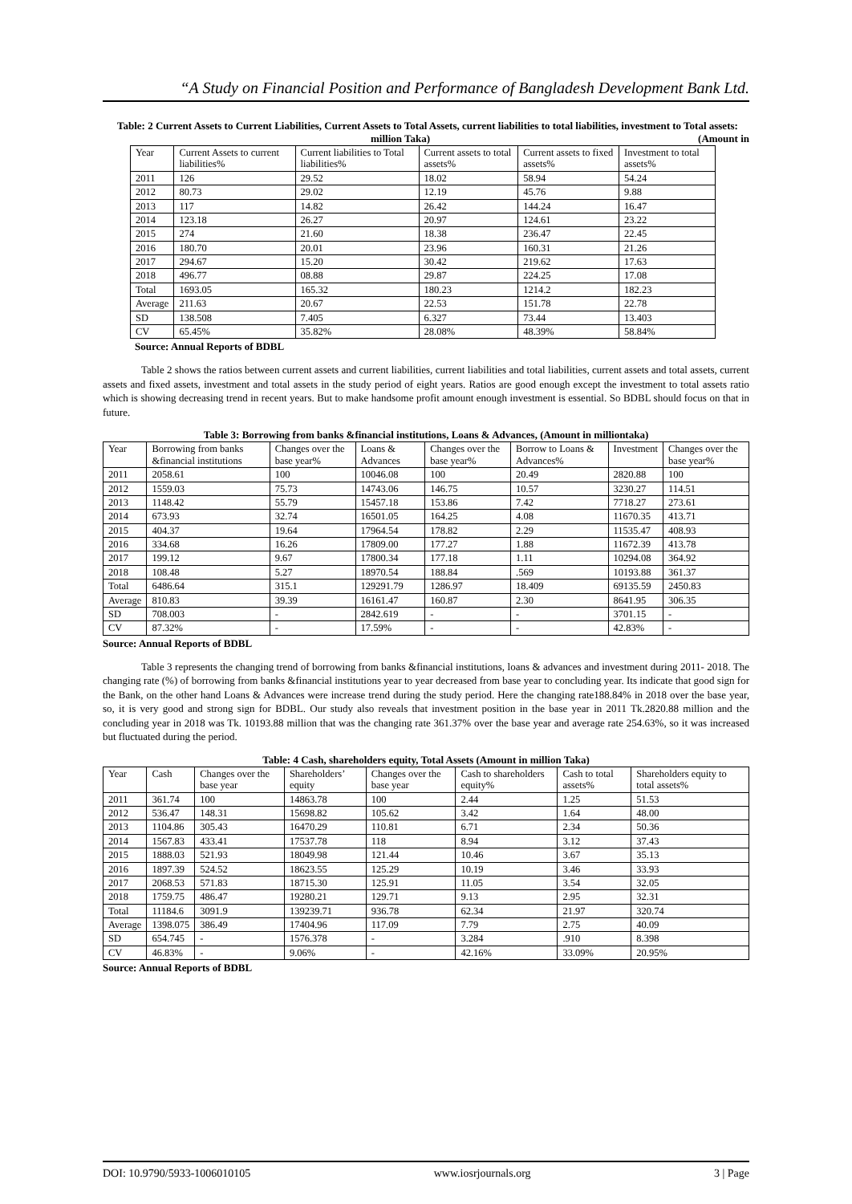“A Study on Financial Position and Performance of Bangladesh Development Bank Ltd.
Table: 2 Current Assets to Current Liabilities, Current Assets to Total Assets, current liabilities to total liabilities, investment to Total assets: (Amount in
million Taka)
| Year | Current Assets to current liabilities% | Current liabilities to Total liabilities% | Current assets to total assets% | Current assets to fixed assets% | Investment to total assets% |
| 2011 | 126 | 29.52 | 18.02 | 58.94 | 54.24 |
| 2012 | 80.73 | 29.02 | 12.19 | 45.76 | 9.88 |
| 2013 | 117 | 14.82 | 26.42 | 144.24 | 16.47 |
| 2014 | 123.18 | 26.27 | 20.97 | 124.61 | 23.22 |
| 2015 | 274 | 21.60 | 18.38 | 236.47 | 22.45 |
| 2016 | 180.70 | 20.01 | 23.96 | 160.31 | 21.26 |
| 2017 | 294.67 | 15.20 | 30.42 | 219.62 | 17.63 |
| 2018 | 496.77 | 08.88 | 29.87 | 224.25 | 17.08 |
| Total | 1693.05 | 165.32 | 180.23 | 1214.2 | 182.23 |
| Average | 211.63 | 20.67 | 22.53 | 151.78 | 22.78 |
| SD | 138.508 | 7.405 | 6.327 | 73.44 | 13.403 |
| CV | 65.45% | 35.82% | 28.08% | 48.39% | 58.84% |
Source: Annual Reports of BDBL
Table 2 shows the ratios between current assets and current liabilities, current liabilities and total liabilities, current assets and total assets, current assets and fixed assets, investment and total assets in the study period of eight years. Ratios are good enough except the investment to total assets ratio which is showing decreasing trend in recent years. But to make handsome profit amount enough investment is essential. So BDBL should focus on that in future.
Table 3: Borrowing from banks &financial institutions, Loans & Advances, (Amount in milliontaka)
| Year | Borrowing from banks &financial institutions | Changes over the base year% | Loans & Advances | Changes over the base year% | Borrow to Loans & Advances% | Investment | Changes over the base year% |
| 2011 | 2058.61 | 100 | 10046.08 | 100 | 20.49 | 2820.88 | 100 |
| 2012 | 1559.03 | 75.73 | 14743.06 | 146.75 | 10.57 | 3230.27 | 114.51 |
| 2013 | 1148.42 | 55.79 | 15457.18 | 153.86 | 7.42 | 7718.27 | 273.61 |
| 2014 | 673.93 | 32.74 | 16501.05 | 164.25 | 4.08 | 11670.35 | 413.71 |
| 2015 | 404.37 | 19.64 | 17964.54 | 178.82 | 2.29 | 11535.47 | 408.93 |
| 2016 | 334.68 | 16.26 | 17809.00 | 177.27 | 1.88 | 11672.39 | 413.78 |
| 2017 | 199.12 | 9.67 | 17800.34 | 177.18 | 1.11 | 10294.08 | 364.92 |
| 2018 | 108.48 | 5.27 | 18970.54 | 188.84 | .569 | 10193.88 | 361.37 |
| Total | 6486.64 | 315.1 | 129291.79 | 1286.97 | 18.409 | 69135.59 | 2450.83 |
| Average | 810.83 | 39.39 | 16161.47 | 160.87 | 2.30 | 8641.95 | 306.35 |
| SD | 708.003 | - | 2842.619 | - | - | 3701.15 | - |
| CV | 87.32% | - | 17.59% | - | - | 42.83% | - |
Source: Annual Reports of BDBL
Table 3 represents the changing trend of borrowing from banks &financial institutions, loans & advances and investment during 2011- 2018. The changing rate (%) of borrowing from banks &financial institutions year to year decreased from base year to concluding year. Its indicate that good sign for the Bank, on the other hand Loans & Advances were increase trend during the study period. Here the changing rate188.84% in 2018 over the base year, so, it is very good and strong sign for BDBL. Our study also reveals that investment position in the base year in 2011 Tk.2820.88 million and the concluding year in 2018 was Tk. 10193.88 million that was the changing rate 361.37% over the base year and average rate 254.63%, so it was increased but fluctuated during the period.
Table: 4 Cash, shareholders equity, Total Assets (Amount in million Taka)
| Year | Cash | Changes over the base year | Shareholders’ equity | Changes over the base year | Cash to shareholders equity% | Cash to total assets% | Shareholders equity to total assets% |
| 2011 | 361.74 | 100 | 14863.78 | 100 | 2.44 | 1.25 | 51.53 |
| 2012 | 536.47 | 148.31 | 15698.82 | 105.62 | 3.42 | 1.64 | 48.00 |
| 2013 | 1104.86 | 305.43 | 16470.29 | 110.81 | 6.71 | 2.34 | 50.36 |
| 2014 | 1567.83 | 433.41 | 17537.78 | 118 | 8.94 | 3.12 | 37.43 |
| 2015 | 1888.03 | 521.93 | 18049.98 | 121.44 | 10.46 | 3.67 | 35.13 |
| 2016 | 1897.39 | 524.52 | 18623.55 | 125.29 | 10.19 | 3.46 | 33.93 |
| 2017 | 2068.53 | 571.83 | 18715.30 | 125.91 | 11.05 | 3.54 | 32.05 |
| 2018 | 1759.75 | 486.47 | 19280.21 | 129.71 | 9.13 | 2.95 | 32.31 |
| Total | 11184.6 | 3091.9 | 139239.71 | 936.78 | 62.34 | 21.97 | 320.74 |
| Average | 1398.075 | 386.49 | 17404.96 | 117.09 | 7.79 | 2.75 | 40.09 |
| SD | 654.745 | - | 1576.378 | - | 3.284 | .910 | 8.398 |
| CV | 46.83% | - | 9.06% | - | 42.16% | 33.09% | 20.95% |
Source: Annual Reports of BDBL
DOI: 10.9790/5933-1006010105 www.iosrjournals.org 3 | Page